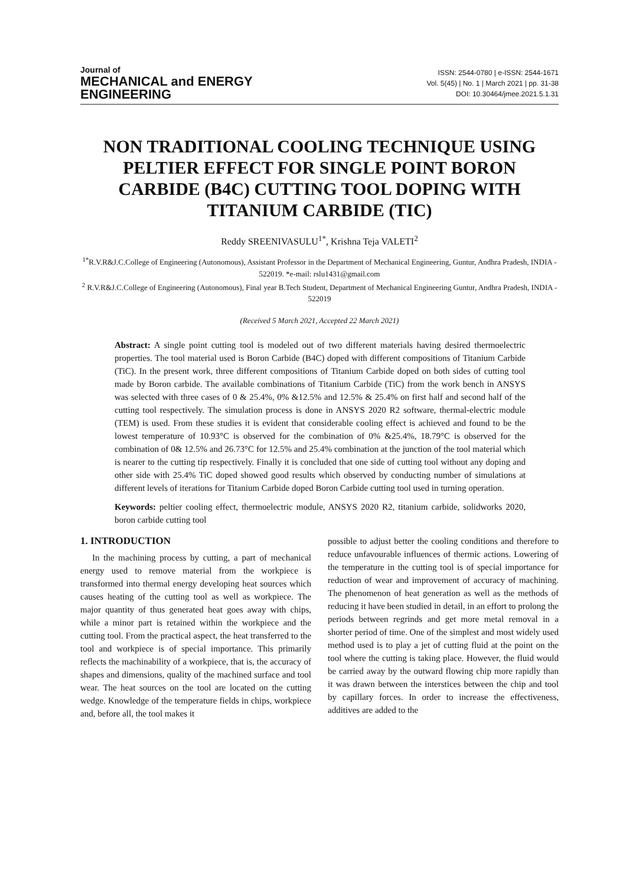Journal of
MECHANICAL and ENERGY
ENGINEERING
ISSN: 2544-0780 | e-ISSN: 2544-1671
Vol. 5(45) | No. 1 | March 2021 | pp. 31-38
DOI: 10.30464/jmee.2021.5.1.31
NON TRADITIONAL COOLING TECHNIQUE USING PELTIER EFFECT FOR SINGLE POINT BORON CARBIDE (B4C) CUTTING TOOL DOPING WITH TITANIUM CARBIDE (TIC)
Reddy SREENIVASULU<sup>1*</sup>, Krishna Teja VALETI<sup>2</sup>
<sup>1*</sup>R.V.R&J.C.College of Engineering (Autonomous), Assistant Professor in the Department of Mechanical Engineering, Guntur, Andhra Pradesh, INDIA - 522019. *e-mail: rslu1431@gmail.com
<sup>2</sup> R.V.R&J.C.College of Engineering (Autonomous), Final year B.Tech Student, Department of Mechanical Engineering Guntur, Andhra Pradesh, INDIA - 522019
(Received 5 March 2021, Accepted 22 March 2021)
Abstract: A single point cutting tool is modeled out of two different materials having desired thermoelectric properties. The tool material used is Boron Carbide (B4C) doped with different compositions of Titanium Carbide (TiC). In the present work, three different compositions of Titanium Carbide doped on both sides of cutting tool made by Boron carbide. The available combinations of Titanium Carbide (TiC) from the work bench in ANSYS was selected with three cases of 0 & 25.4%, 0% &12.5% and 12.5% & 25.4% on first half and second half of the cutting tool respectively. The simulation process is done in ANSYS 2020 R2 software, thermal-electric module (TEM) is used. From these studies it is evident that considerable cooling effect is achieved and found to be the lowest temperature of 10.93°C is observed for the combination of 0% &25.4%, 18.79°C is observed for the combination of 0& 12.5% and 26.73°C for 12.5% and 25.4% combination at the junction of the tool material which is nearer to the cutting tip respectively. Finally it is concluded that one side of cutting tool without any doping and other side with 25.4% TiC doped showed good results which observed by conducting number of simulations at different levels of iterations for Titanium Carbide doped Boron Carbide cutting tool used in turning operation.
Keywords: peltier cooling effect, thermoelectric module, ANSYS 2020 R2, titanium carbide, solidworks 2020, boron carbide cutting tool
1. INTRODUCTION
In the machining process by cutting, a part of mechanical energy used to remove material from the workpiece is transformed into thermal energy developing heat sources which causes heating of the cutting tool as well as workpiece. The major quantity of thus generated heat goes away with chips, while a minor part is retained within the workpiece and the cutting tool. From the practical aspect, the heat transferred to the tool and workpiece is of special importance. This primarily reflects the machinability of a workpiece, that is, the accuracy of shapes and dimensions, quality of the machined surface and tool wear. The heat sources on the tool are located on the cutting wedge. Knowledge of the temperature fields in chips, workpiece and, before all, the tool makes it
possible to adjust better the cooling conditions and therefore to reduce unfavourable influences of thermic actions. Lowering of the temperature in the cutting tool is of special importance for reduction of wear and improvement of accuracy of machining. The phenomenon of heat generation as well as the methods of reducing it have been studied in detail, in an effort to prolong the periods between regrinds and get more metal removal in a shorter period of time. One of the simplest and most widely used method used is to play a jet of cutting fluid at the point on the tool where the cutting is taking place. However, the fluid would be carried away by the outward flowing chip more rapidly than it was drawn between the interstices between the chip and tool by capillary forces. In order to increase the effectiveness, additives are added to the